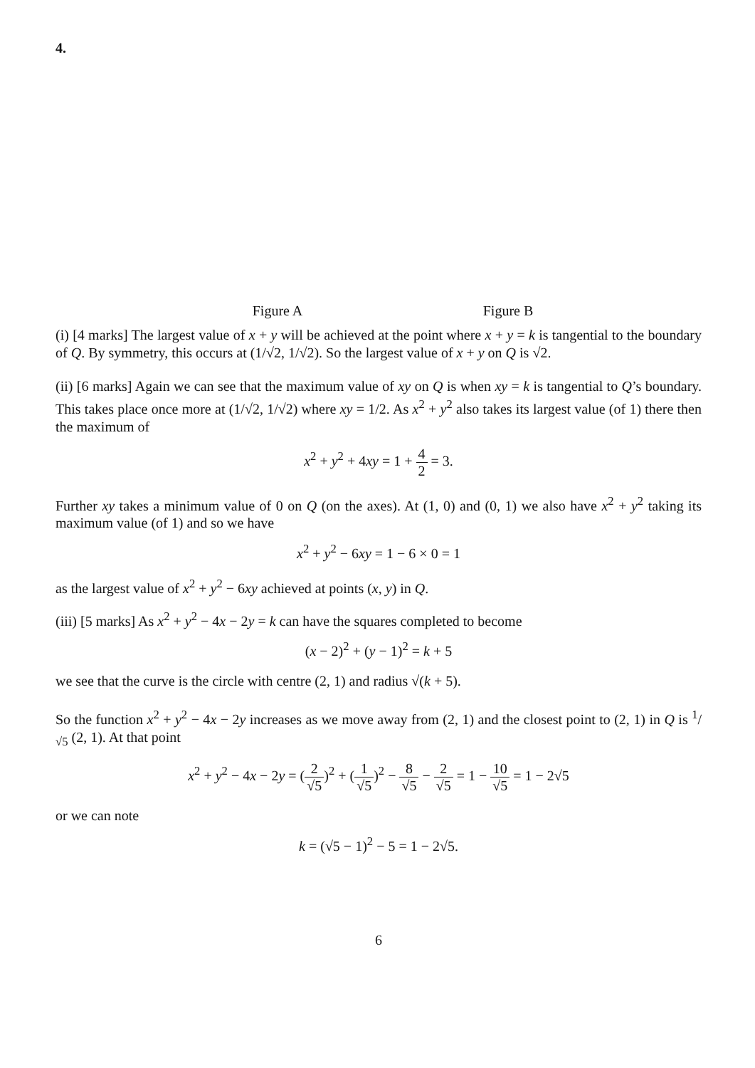4.
Figure A Figure B
(i) [4 marks] The largest value of x + y will be achieved at the point where x + y = k is tangential to the boundary of Q. By symmetry, this occurs at (1/√2, 1/√2). So the largest value of x + y on Q is √2.
(ii) [6 marks] Again we can see that the maximum value of xy on Q is when xy = k is tangential to Q’s boundary. This takes place once more at (1/√2, 1/√2) where xy = 1/2. As x<sup>2</sup> + y<sup>2</sup> also takes its largest value (of 1) there then the maximum of
x<sup>2</sup> + y<sup>2</sup> + 4xy = 1 + 4 2 = 3.
Further xy takes a minimum value of 0 on Q (on the axes). At (1, 0) and (0, 1) we also have x<sup>2</sup> + y<sup>2</sup> taking its maximum value (of 1) and so we have
x<sup>2</sup> + y<sup>2</sup> − 6xy = 1 − 6 × 0 = 1
as the largest value of x<sup>2</sup> + y<sup>2</sup> − 6xy achieved at points (x, y) in Q.
(iii) [5 marks] As x<sup>2</sup> + y<sup>2</sup> − 4x − 2y = k can have the squares completed to become
(x − 2)<sup>2</sup> + (y − 1)<sup>2</sup> = k + 5
we see that the curve is the circle with centre (2, 1) and radius √(k + 5).
So the function x<sup>2</sup> + y<sup>2</sup> − 4x − 2y increases as we move away from (2, 1) and the closest point to (2, 1) in Q is 1/√5 (2, 1). At that point
x<sup>2</sup> + y<sup>2</sup> − 4x − 2y = (2 √5)<sup>2</sup> + (1 √5)<sup>2</sup> − 8 √5 − 2 √5 = 1 − 10 √5 = 1 − 2√5
or we can note
k = (√5 − 1)<sup>2</sup> − 5 = 1 − 2√5.
6